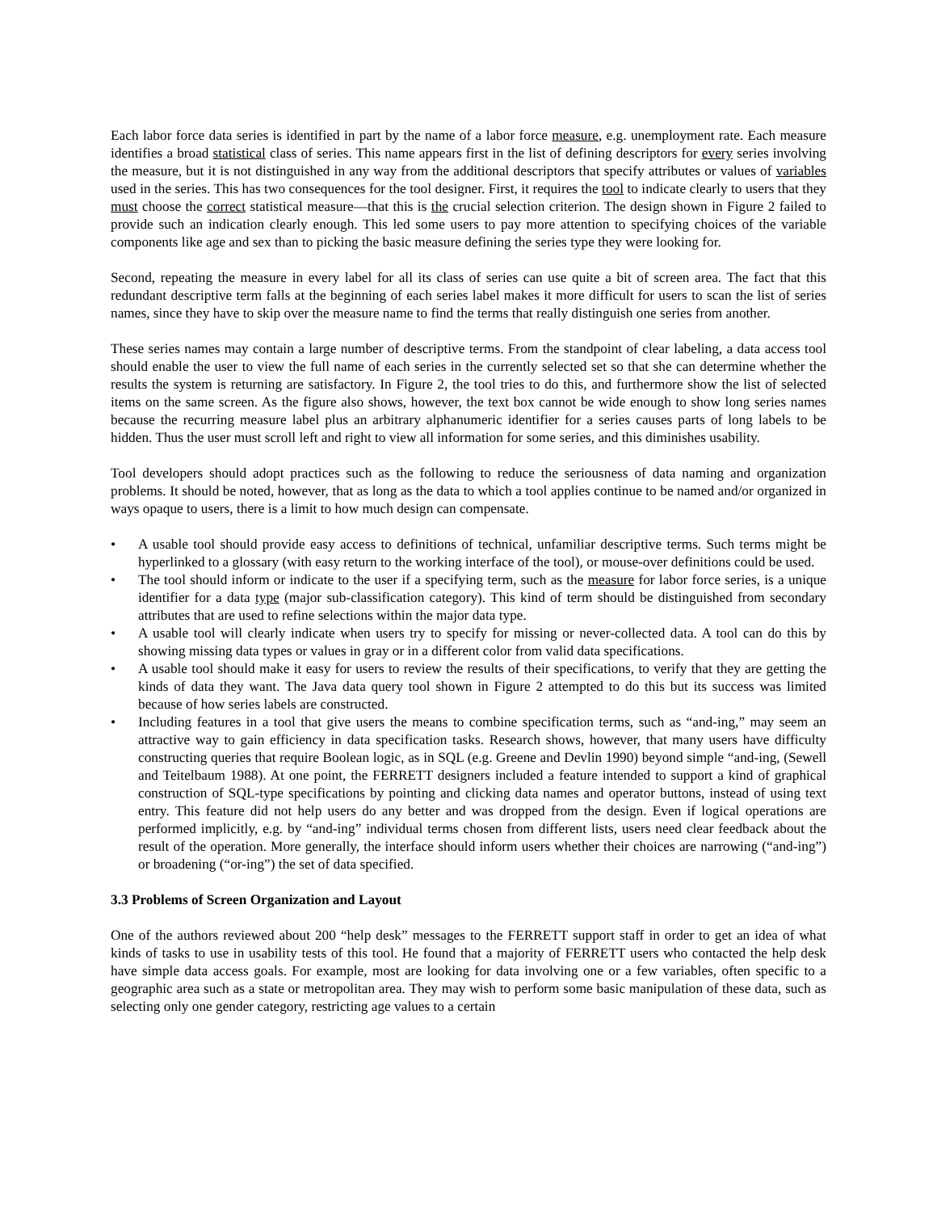Each labor force data series is identified in part by the name of a labor force measure, e.g. unemployment rate. Each measure identifies a broad statistical class of series. This name appears first in the list of defining descriptors for every series involving the measure, but it is not distinguished in any way from the additional descriptors that specify attributes or values of variables used in the series. This has two consequences for the tool designer. First, it requires the tool to indicate clearly to users that they must choose the correct statistical measure—that this is the crucial selection criterion. The design shown in Figure 2 failed to provide such an indication clearly enough. This led some users to pay more attention to specifying choices of the variable components like age and sex than to picking the basic measure defining the series type they were looking for.
Second, repeating the measure in every label for all its class of series can use quite a bit of screen area. The fact that this redundant descriptive term falls at the beginning of each series label makes it more difficult for users to scan the list of series names, since they have to skip over the measure name to find the terms that really distinguish one series from another.
These series names may contain a large number of descriptive terms. From the standpoint of clear labeling, a data access tool should enable the user to view the full name of each series in the currently selected set so that she can determine whether the results the system is returning are satisfactory. In Figure 2, the tool tries to do this, and furthermore show the list of selected items on the same screen. As the figure also shows, however, the text box cannot be wide enough to show long series names because the recurring measure label plus an arbitrary alphanumeric identifier for a series causes parts of long labels to be hidden. Thus the user must scroll left and right to view all information for some series, and this diminishes usability.
Tool developers should adopt practices such as the following to reduce the seriousness of data naming and organization problems. It should be noted, however, that as long as the data to which a tool applies continue to be named and/or organized in ways opaque to users, there is a limit to how much design can compensate.
• A usable tool should provide easy access to definitions of technical, unfamiliar descriptive terms. Such terms might be hyperlinked to a glossary (with easy return to the working interface of the tool), or mouse-over definitions could be used.
• The tool should inform or indicate to the user if a specifying term, such as the measure for labor force series, is a unique identifier for a data type (major sub-classification category). This kind of term should be distinguished from secondary attributes that are used to refine selections within the major data type.
• A usable tool will clearly indicate when users try to specify for missing or never-collected data. A tool can do this by showing missing data types or values in gray or in a different color from valid data specifications.
• A usable tool should make it easy for users to review the results of their specifications, to verify that they are getting the kinds of data they want. The Java data query tool shown in Figure 2 attempted to do this but its success was limited because of how series labels are constructed.
• Including features in a tool that give users the means to combine specification terms, such as “and-ing,” may seem an attractive way to gain efficiency in data specification tasks. Research shows, however, that many users have difficulty constructing queries that require Boolean logic, as in SQL (e.g. Greene and Devlin 1990) beyond simple “and-ing, (Sewell and Teitelbaum 1988). At one point, the FERRETT designers included a feature intended to support a kind of graphical construction of SQL-type specifications by pointing and clicking data names and operator buttons, instead of using text entry. This feature did not help users do any better and was dropped from the design. Even if logical operations are performed implicitly, e.g. by “and-ing” individual terms chosen from different lists, users need clear feedback about the result of the operation. More generally, the interface should inform users whether their choices are narrowing (“and-ing”) or broadening (“or-ing”) the set of data specified.
3.3 Problems of Screen Organization and Layout
One of the authors reviewed about 200 “help desk” messages to the FERRETT support staff in order to get an idea of what kinds of tasks to use in usability tests of this tool. He found that a majority of FERRETT users who contacted the help desk have simple data access goals. For example, most are looking for data involving one or a few variables, often specific to a geographic area such as a state or metropolitan area. They may wish to perform some basic manipulation of these data, such as selecting only one gender category, restricting age values to a certain